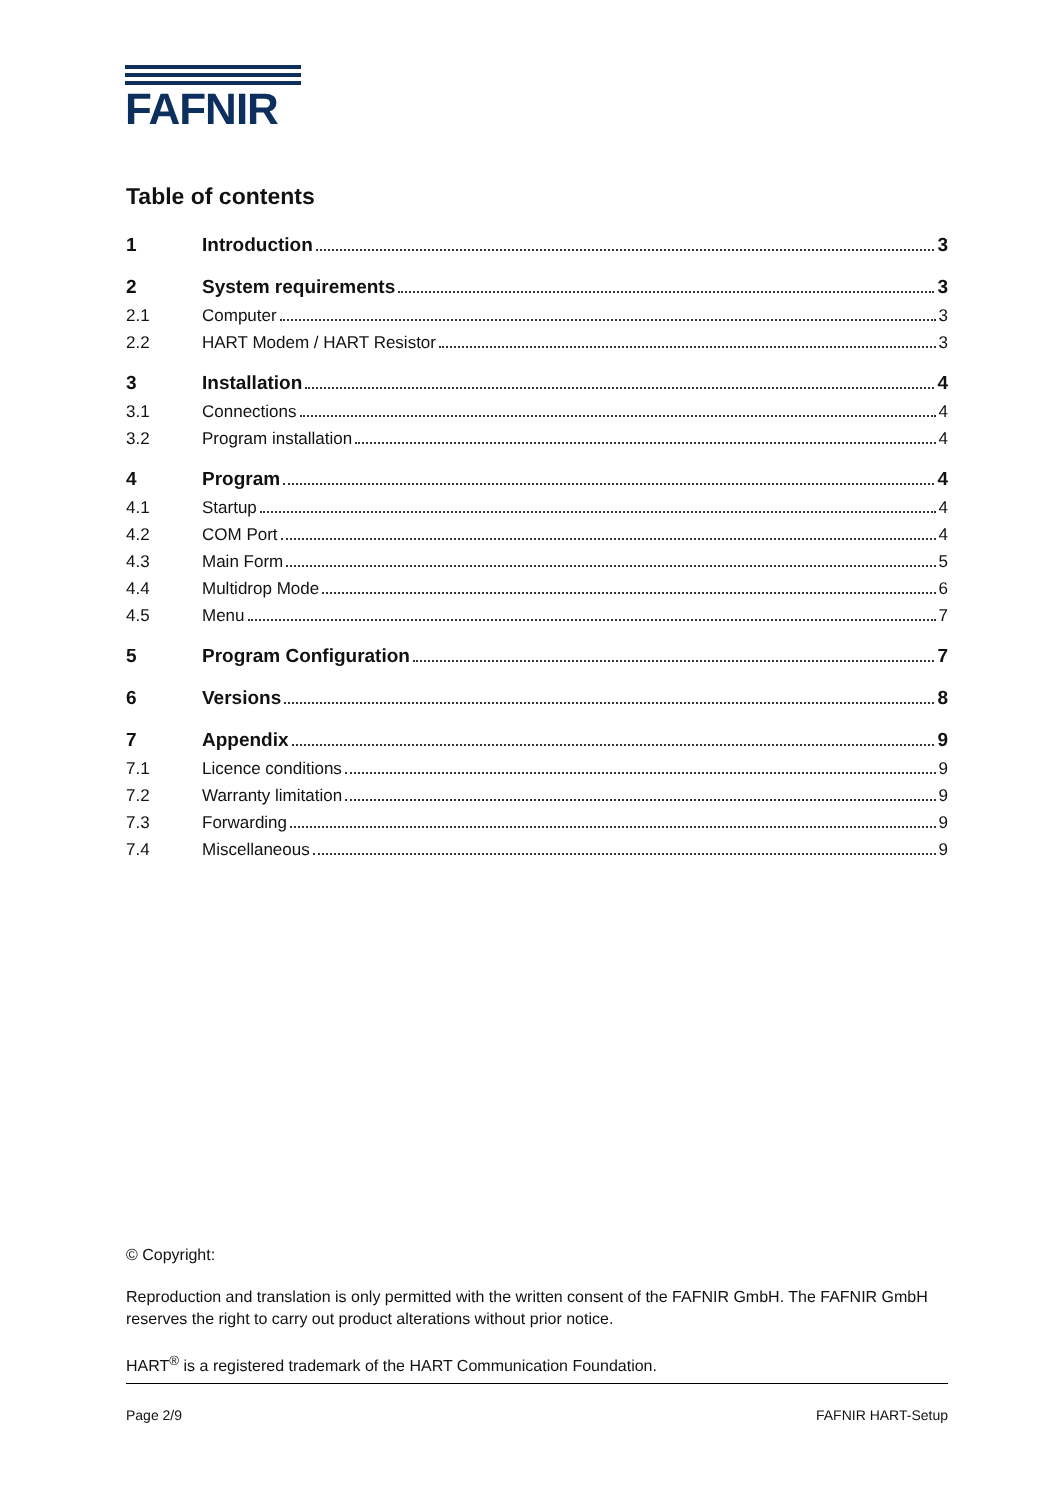FAFNIR
Table of contents
1 Introduction 3
2 System requirements 3
2.1 Computer 3
2.2 HART Modem / HART Resistor 3
3 Installation 4
3.1 Connections 4
3.2 Program installation 4
4 Program 4
4.1 Startup 4
4.2 COM Port 4
4.3 Main Form 5
4.4 Multidrop Mode 6
4.5 Menu 7
5 Program Configuration 7
6 Versions 8
7 Appendix 9
7.1 Licence conditions 9
7.2 Warranty limitation 9
7.3 Forwarding 9
7.4 Miscellaneous 9
© Copyright:
Reproduction and translation is only permitted with the written consent of the FAFNIR GmbH. The FAFNIR GmbH reserves the right to carry out product alterations without prior notice.
HART<sup>®</sup> is a registered trademark of the HART Communication Foundation.
Page 2/9 FAFNIR HART-Setup